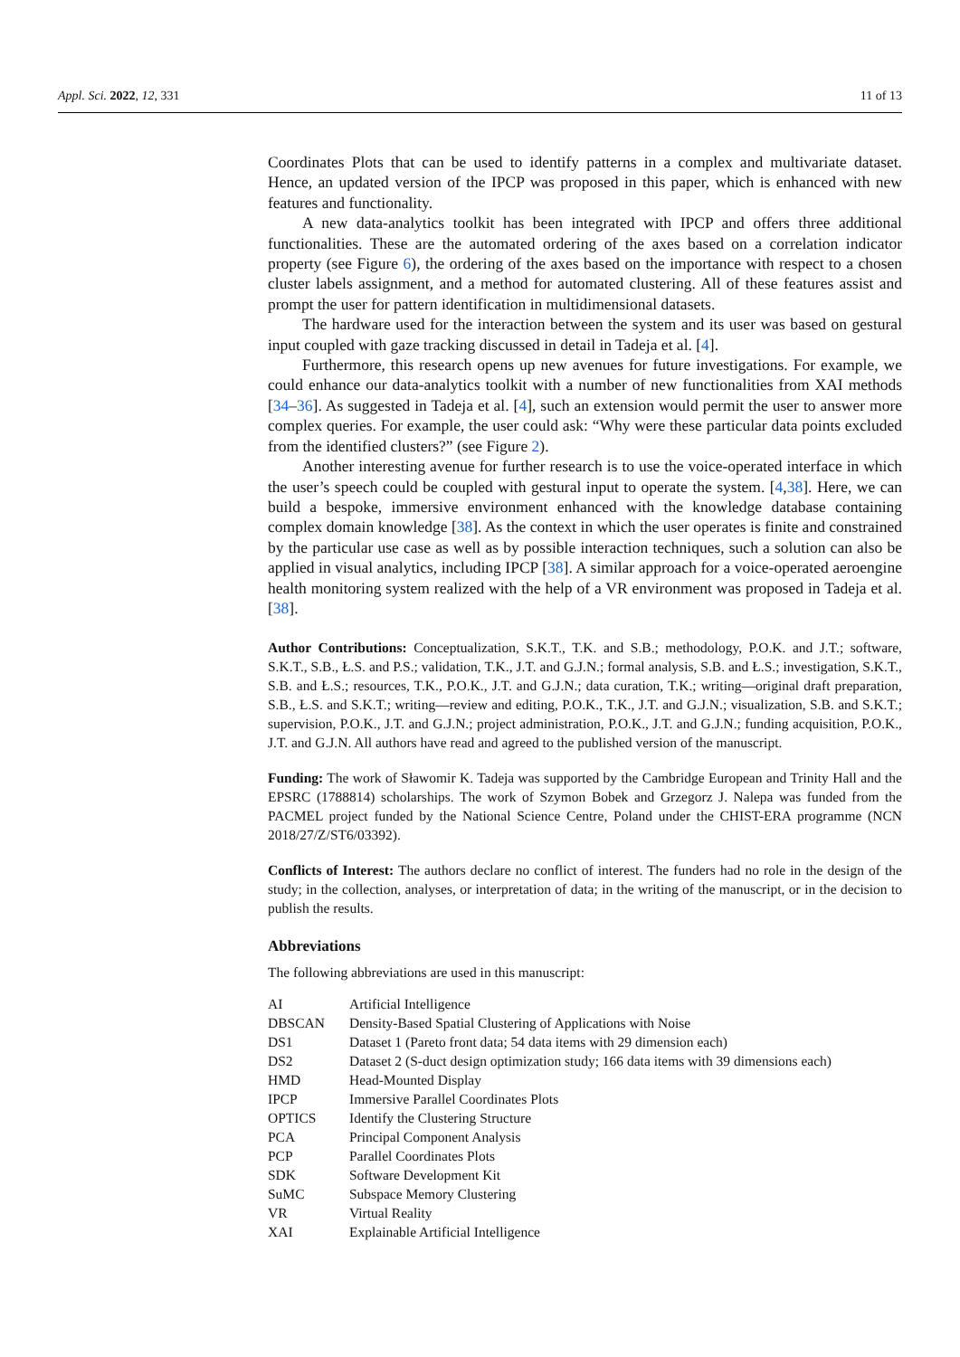Appl. Sci. 2022, 12, 331 11 of 13
Coordinates Plots that can be used to identify patterns in a complex and multivariate dataset. Hence, an updated version of the IPCP was proposed in this paper, which is enhanced with new features and functionality.
A new data-analytics toolkit has been integrated with IPCP and offers three additional functionalities. These are the automated ordering of the axes based on a correlation indicator property (see Figure 6), the ordering of the axes based on the importance with respect to a chosen cluster labels assignment, and a method for automated clustering. All of these features assist and prompt the user for pattern identification in multidimensional datasets.
The hardware used for the interaction between the system and its user was based on gestural input coupled with gaze tracking discussed in detail in Tadeja et al. [4].
Furthermore, this research opens up new avenues for future investigations. For example, we could enhance our data-analytics toolkit with a number of new functionalities from XAI methods [34–36]. As suggested in Tadeja et al. [4], such an extension would permit the user to answer more complex queries. For example, the user could ask: “Why were these particular data points excluded from the identified clusters?” (see Figure 2).
Another interesting avenue for further research is to use the voice-operated interface in which the user’s speech could be coupled with gestural input to operate the system. [4,38]. Here, we can build a bespoke, immersive environment enhanced with the knowledge database containing complex domain knowledge [38]. As the context in which the user operates is finite and constrained by the particular use case as well as by possible interaction techniques, such a solution can also be applied in visual analytics, including IPCP [38]. A similar approach for a voice-operated aeroengine health monitoring system realized with the help of a VR environment was proposed in Tadeja et al. [38].
Author Contributions: Conceptualization, S.K.T., T.K. and S.B.; methodology, P.O.K. and J.T.; software, S.K.T., S.B., Ł.S. and P.S.; validation, T.K., J.T. and G.J.N.; formal analysis, S.B. and Ł.S.; investigation, S.K.T., S.B. and Ł.S.; resources, T.K., P.O.K., J.T. and G.J.N.; data curation, T.K.; writing—original draft preparation, S.B., Ł.S. and S.K.T.; writing—review and editing, P.O.K., T.K., J.T. and G.J.N.; visualization, S.B. and S.K.T.; supervision, P.O.K., J.T. and G.J.N.; project administration, P.O.K., J.T. and G.J.N.; funding acquisition, P.O.K., J.T. and G.J.N. All authors have read and agreed to the published version of the manuscript.
Funding: The work of Sławomir K. Tadeja was supported by the Cambridge European and Trinity Hall and the EPSRC (1788814) scholarships. The work of Szymon Bobek and Grzegorz J. Nalepa was funded from the PACMEL project funded by the National Science Centre, Poland under the CHIST-ERA programme (NCN 2018/27/Z/ST6/03392).
Conflicts of Interest: The authors declare no conflict of interest. The funders had no role in the design of the study; in the collection, analyses, or interpretation of data; in the writing of the manuscript, or in the decision to publish the results.
Abbreviations
The following abbreviations are used in this manuscript:
| AI | Artificial Intelligence |
| DBSCAN | Density-Based Spatial Clustering of Applications with Noise |
| DS1 | Dataset 1 (Pareto front data; 54 data items with 29 dimension each) |
| DS2 | Dataset 2 (S-duct design optimization study; 166 data items with 39 dimensions each) |
| HMD | Head-Mounted Display |
| IPCP | Immersive Parallel Coordinates Plots |
| OPTICS | Identify the Clustering Structure |
| PCA | Principal Component Analysis |
| PCP | Parallel Coordinates Plots |
| SDK | Software Development Kit |
| SuMC | Subspace Memory Clustering |
| VR | Virtual Reality |
| XAI | Explainable Artificial Intelligence |